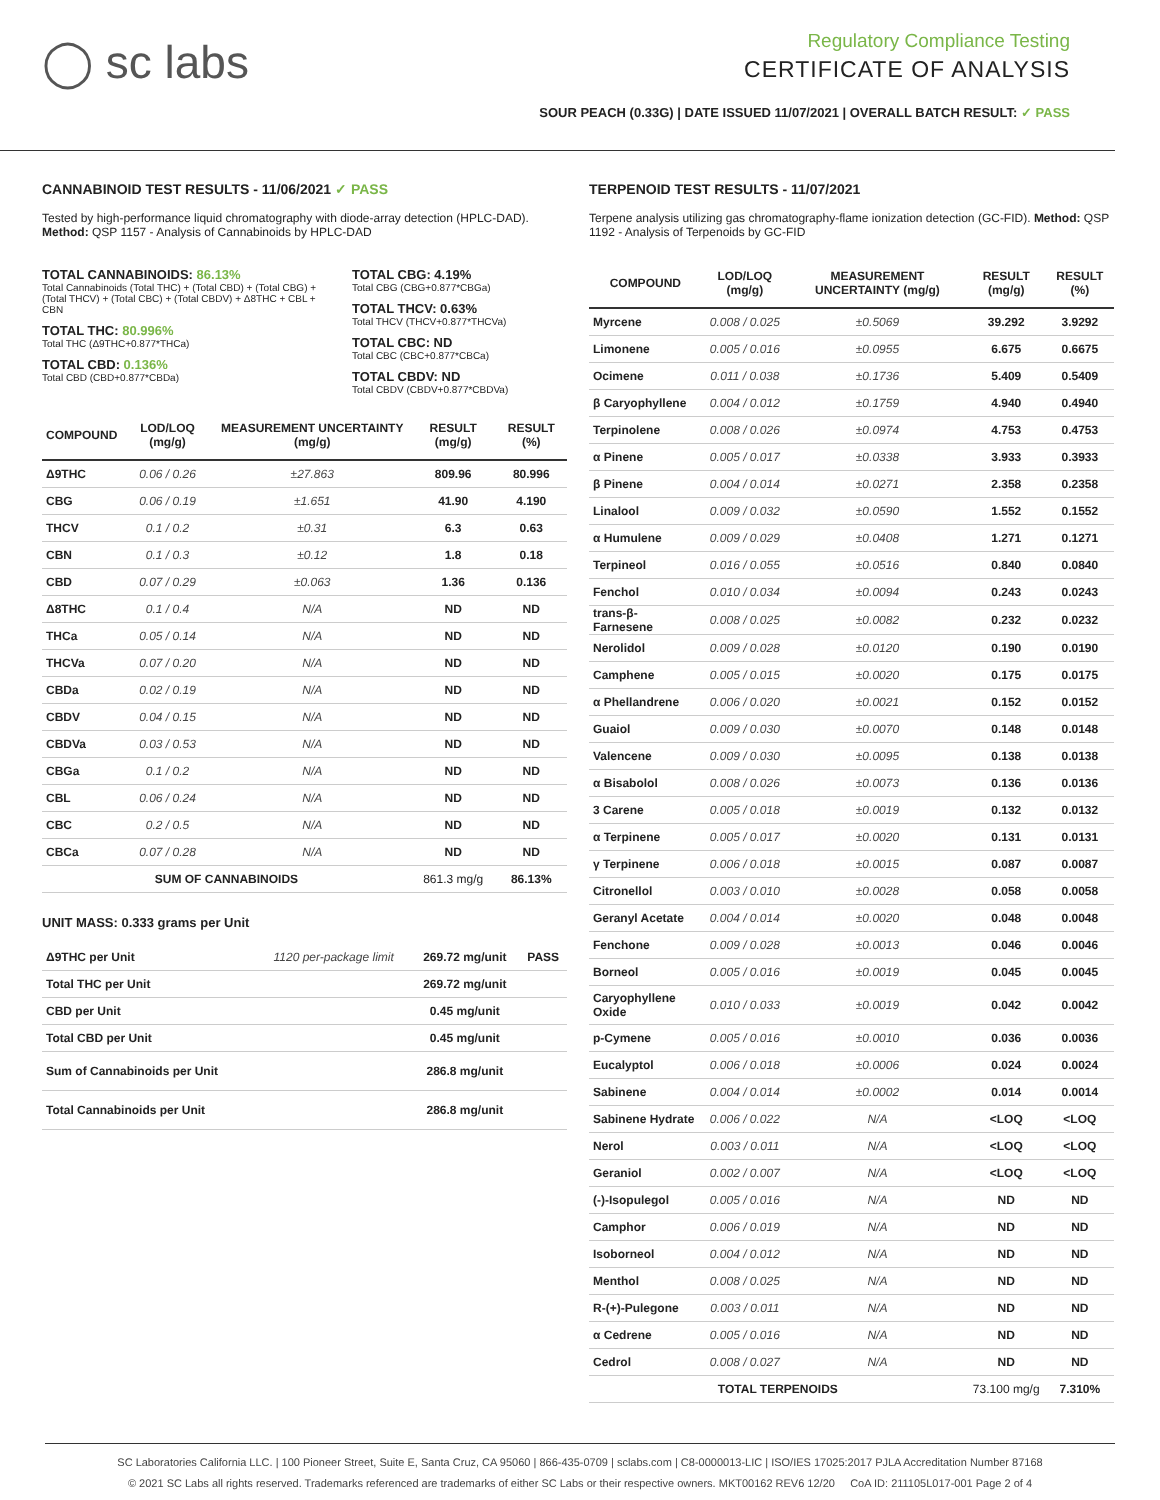◯ sc labs
Regulatory Compliance Testing
CERTIFICATE OF ANALYSIS
SOUR PEACH (0.33G) | DATE ISSUED 11/07/2021 | OVERALL BATCH RESULT: ✓ PASS
CANNABINOID TEST RESULTS - 11/06/2021 ✓ PASS
Tested by high-performance liquid chromatography with diode-array detection (HPLC-DAD). Method: QSP 1157 - Analysis of Cannabinoids by HPLC-DAD
TOTAL CANNABINOIDS: 86.13%
Total Cannabinoids (Total THC) + (Total CBD) + (Total CBG) + (Total THCV) + (Total CBC) + (Total CBDV) + Δ8THC + CBL + CBN
TOTAL THC: 80.996%
Total THC (Δ9THC+0.877*THCa)
TOTAL CBD: 0.136%
Total CBD (CBD+0.877*CBDa)
TOTAL CBG: 4.19%
Total CBG (CBG+0.877*CBGa)
TOTAL THCV: 0.63%
Total THCV (THCV+0.877*THCVa)
TOTAL CBC: ND
Total CBC (CBC+0.877*CBCa)
TOTAL CBDV: ND
Total CBDV (CBDV+0.877*CBDVa)
| COMPOUND | LOD/LOQ (mg/g) | MEASUREMENT UNCERTAINTY (mg/g) | RESULT (mg/g) | RESULT (%) |
| --- | --- | --- | --- | --- |
| Δ9THC | 0.06 / 0.26 | ±27.863 | 809.96 | 80.996 |
| CBG | 0.06 / 0.19 | ±1.651 | 41.90 | 4.190 |
| THCV | 0.1 / 0.2 | ±0.31 | 6.3 | 0.63 |
| CBN | 0.1 / 0.3 | ±0.12 | 1.8 | 0.18 |
| CBD | 0.07 / 0.29 | ±0.063 | 1.36 | 0.136 |
| Δ8THC | 0.1 / 0.4 | N/A | ND | ND |
| THCa | 0.05 / 0.14 | N/A | ND | ND |
| THCVa | 0.07 / 0.20 | N/A | ND | ND |
| CBDa | 0.02 / 0.19 | N/A | ND | ND |
| CBDV | 0.04 / 0.15 | N/A | ND | ND |
| CBDVa | 0.03 / 0.53 | N/A | ND | ND |
| CBGa | 0.1 / 0.2 | N/A | ND | ND |
| CBL | 0.06 / 0.24 | N/A | ND | ND |
| CBC | 0.2 / 0.5 | N/A | ND | ND |
| CBCa | 0.07 / 0.28 | N/A | ND | ND |
| SUM OF CANNABINOIDS | | | 861.3 mg/g | 86.13% |
UNIT MASS: 0.333 grams per Unit
| Δ9THC per Unit | 1120 per-package limit | 269.72 mg/unit | PASS |
| Total THC per Unit | | 269.72 mg/unit | |
| CBD per Unit | | 0.45 mg/unit | |
| Total CBD per Unit | | 0.45 mg/unit | |
| Sum of Cannabinoids per Unit | | 286.8 mg/unit | |
| Total Cannabinoids per Unit | | 286.8 mg/unit | |
TERPENOID TEST RESULTS - 11/07/2021
Terpene analysis utilizing gas chromatography-flame ionization detection (GC-FID). Method: QSP 1192 - Analysis of Terpenoids by GC-FID
| COMPOUND | LOD/LOQ (mg/g) | MEASUREMENT UNCERTAINTY (mg/g) | RESULT (mg/g) | RESULT (%) |
| --- | --- | --- | --- | --- |
| Myrcene | 0.008 / 0.025 | ±0.5069 | 39.292 | 3.9292 |
| Limonene | 0.005 / 0.016 | ±0.0955 | 6.675 | 0.6675 |
| Ocimene | 0.011 / 0.038 | ±0.1736 | 5.409 | 0.5409 |
| β Caryophyllene | 0.004 / 0.012 | ±0.1759 | 4.940 | 0.4940 |
| Terpinolene | 0.008 / 0.026 | ±0.0974 | 4.753 | 0.4753 |
| α Pinene | 0.005 / 0.017 | ±0.0338 | 3.933 | 0.3933 |
| β Pinene | 0.004 / 0.014 | ±0.0271 | 2.358 | 0.2358 |
| Linalool | 0.009 / 0.032 | ±0.0590 | 1.552 | 0.1552 |
| α Humulene | 0.009 / 0.029 | ±0.0408 | 1.271 | 0.1271 |
| Terpineol | 0.016 / 0.055 | ±0.0516 | 0.840 | 0.0840 |
| Fenchol | 0.010 / 0.034 | ±0.0094 | 0.243 | 0.0243 |
| trans-β-Farnesene | 0.008 / 0.025 | ±0.0082 | 0.232 | 0.0232 |
| Nerolidol | 0.009 / 0.028 | ±0.0120 | 0.190 | 0.0190 |
| Camphene | 0.005 / 0.015 | ±0.0020 | 0.175 | 0.0175 |
| α Phellandrene | 0.006 / 0.020 | ±0.0021 | 0.152 | 0.0152 |
| Guaiol | 0.009 / 0.030 | ±0.0070 | 0.148 | 0.0148 |
| Valencene | 0.009 / 0.030 | ±0.0095 | 0.138 | 0.0138 |
| α Bisabolol | 0.008 / 0.026 | ±0.0073 | 0.136 | 0.0136 |
| 3 Carene | 0.005 / 0.018 | ±0.0019 | 0.132 | 0.0132 |
| α Terpinene | 0.005 / 0.017 | ±0.0020 | 0.131 | 0.0131 |
| γ Terpinene | 0.006 / 0.018 | ±0.0015 | 0.087 | 0.0087 |
| Citronellol | 0.003 / 0.010 | ±0.0028 | 0.058 | 0.0058 |
| Geranyl Acetate | 0.004 / 0.014 | ±0.0020 | 0.048 | 0.0048 |
| Fenchone | 0.009 / 0.028 | ±0.0013 | 0.046 | 0.0046 |
| Borneol | 0.005 / 0.016 | ±0.0019 | 0.045 | 0.0045 |
| Caryophyllene Oxide | 0.010 / 0.033 | ±0.0019 | 0.042 | 0.0042 |
| p-Cymene | 0.005 / 0.016 | ±0.0010 | 0.036 | 0.0036 |
| Eucalyptol | 0.006 / 0.018 | ±0.0006 | 0.024 | 0.0024 |
| Sabinene | 0.004 / 0.014 | ±0.0002 | 0.014 | 0.0014 |
| Sabinene Hydrate | 0.006 / 0.022 | N/A | <LOQ | <LOQ |
| Nerol | 0.003 / 0.011 | N/A | <LOQ | <LOQ |
| Geraniol | 0.002 / 0.007 | N/A | <LOQ | <LOQ |
| (-)-Isopulegol | 0.005 / 0.016 | N/A | ND | ND |
| Camphor | 0.006 / 0.019 | N/A | ND | ND |
| Isoborneol | 0.004 / 0.012 | N/A | ND | ND |
| Menthol | 0.008 / 0.025 | N/A | ND | ND |
| R-(+)-Pulegone | 0.003 / 0.011 | N/A | ND | ND |
| α Cedrene | 0.005 / 0.016 | N/A | ND | ND |
| Cedrol | 0.008 / 0.027 | N/A | ND | ND |
| TOTAL TERPENOIDS | | | 73.100 mg/g | 7.310% |
SC Laboratories California LLC. | 100 Pioneer Street, Suite E, Santa Cruz, CA 95060 | 866-435-0709 | sclabs.com | C8-0000013-LIC | ISO/IES 17025:2017 PJLA Accreditation Number 87168
© 2021 SC Labs all rights reserved. Trademarks referenced are trademarks of either SC Labs or their respective owners. MKT00162 REV6 12/20 CoA ID: 211105L017-001 Page 2 of 4